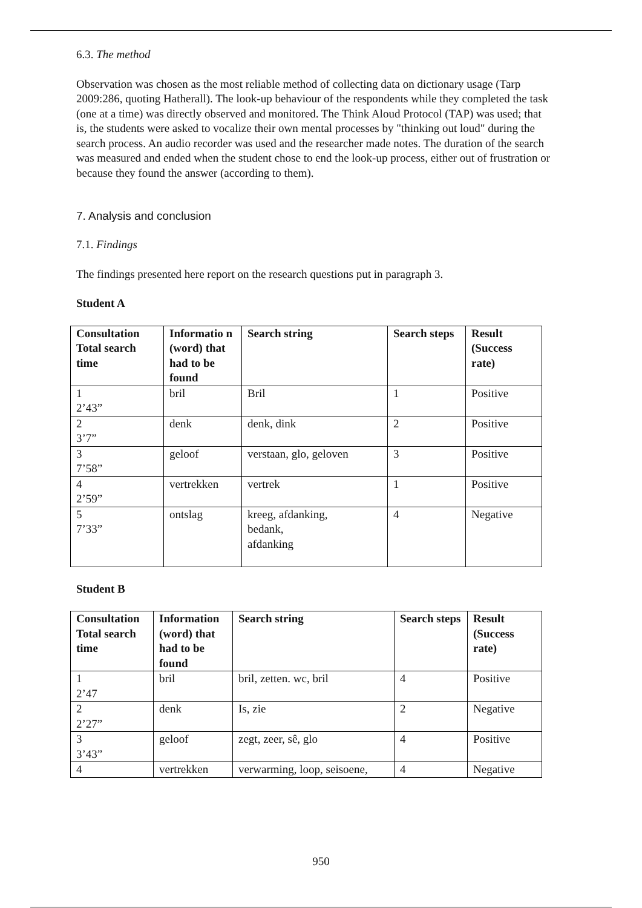6.3. The method
Observation was chosen as the most reliable method of collecting data on dictionary usage (Tarp 2009:286, quoting Hatherall). The look-up behaviour of the respondents while they completed the task (one at a time) was directly observed and monitored. The Think Aloud Protocol (TAP) was used; that is, the students were asked to vocalize their own mental processes by "thinking out loud" during the search process. An audio recorder was used and the researcher made notes. The duration of the search was measured and ended when the student chose to end the look-up process, either out of frustration or because they found the answer (according to them).
7. Analysis and conclusion
7.1. Findings
The findings presented here report on the research questions put in paragraph 3.
Student A
| Consultation Total search time | Informatio n (word) that had to be found | Search string | Search steps | Result (Success rate) |
| --- | --- | --- | --- | --- |
| 1 2’43” | bril | Bril | 1 | Positive |
| 2 3’7” | denk | denk, dink | 2 | Positive |
| 3 7’58” | geloof | verstaan, glo, geloven | 3 | Positive |
| 4 2’59” | vertrekken | vertrek | 1 | Positive |
| 5 7’33” | ontslag | kreeg, afdanking, bedank, afdanking | 4 | Negative |
Student B
| Consultation Total search time | Information (word) that had to be found | Search string | Search steps | Result (Success rate) |
| --- | --- | --- | --- | --- |
| 1 2’47 | bril | bril, zetten. wc, bril | 4 | Positive |
| 2 2’27” | denk | Is, zie | 2 | Negative |
| 3 3’43” | geloof | zegt, zeer, sê, glo | 4 | Positive |
| 4 | vertrekken | verwarming, loop, seisoene, | 4 | Negative |
950